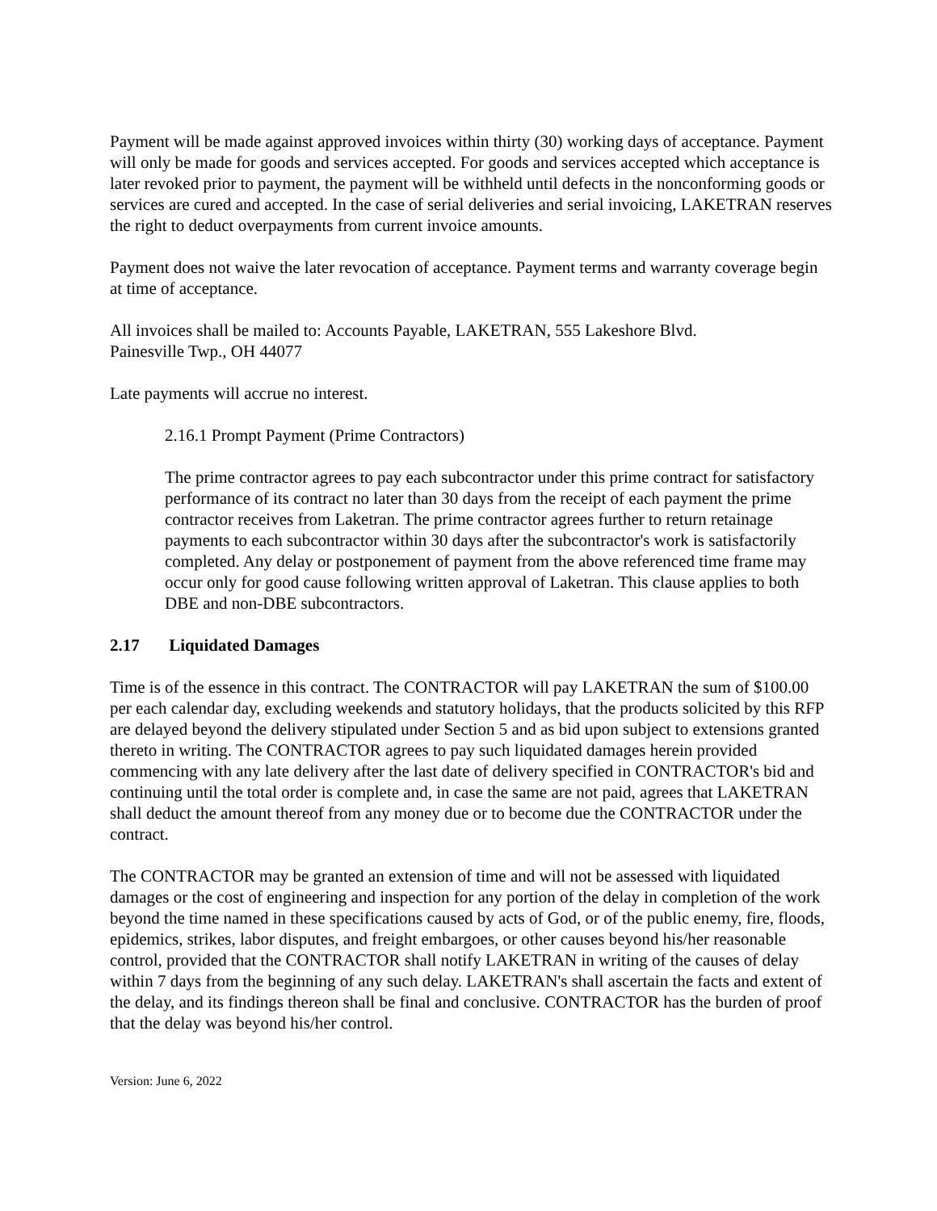Payment will be made against approved invoices within thirty (30) working days of acceptance. Payment will only be made for goods and services accepted. For goods and services accepted which acceptance is later revoked prior to payment, the payment will be withheld until defects in the nonconforming goods or services are cured and accepted. In the case of serial deliveries and serial invoicing, LAKETRAN reserves the right to deduct overpayments from current invoice amounts.
Payment does not waive the later revocation of acceptance. Payment terms and warranty coverage begin at time of acceptance.
All invoices shall be mailed to: Accounts Payable, LAKETRAN, 555 Lakeshore Blvd.
Painesville Twp., OH 44077
Late payments will accrue no interest.
2.16.1 Prompt Payment (Prime Contractors)
The prime contractor agrees to pay each subcontractor under this prime contract for satisfactory performance of its contract no later than 30 days from the receipt of each payment the prime contractor receives from Laketran. The prime contractor agrees further to return retainage payments to each subcontractor within 30 days after the subcontractor's work is satisfactorily completed. Any delay or postponement of payment from the above referenced time frame may occur only for good cause following written approval of Laketran. This clause applies to both DBE and non-DBE subcontractors.
2.17 Liquidated Damages
Time is of the essence in this contract. The CONTRACTOR will pay LAKETRAN the sum of $100.00 per each calendar day, excluding weekends and statutory holidays, that the products solicited by this RFP are delayed beyond the delivery stipulated under Section 5 and as bid upon subject to extensions granted thereto in writing. The CONTRACTOR agrees to pay such liquidated damages herein provided commencing with any late delivery after the last date of delivery specified in CONTRACTOR's bid and continuing until the total order is complete and, in case the same are not paid, agrees that LAKETRAN shall deduct the amount thereof from any money due or to become due the CONTRACTOR under the contract.
The CONTRACTOR may be granted an extension of time and will not be assessed with liquidated damages or the cost of engineering and inspection for any portion of the delay in completion of the work beyond the time named in these specifications caused by acts of God, or of the public enemy, fire, floods, epidemics, strikes, labor disputes, and freight embargoes, or other causes beyond his/her reasonable control, provided that the CONTRACTOR shall notify LAKETRAN in writing of the causes of delay within 7 days from the beginning of any such delay. LAKETRAN's shall ascertain the facts and extent of the delay, and its findings thereon shall be final and conclusive. CONTRACTOR has the burden of proof that the delay was beyond his/her control.
Version: June 6, 2022